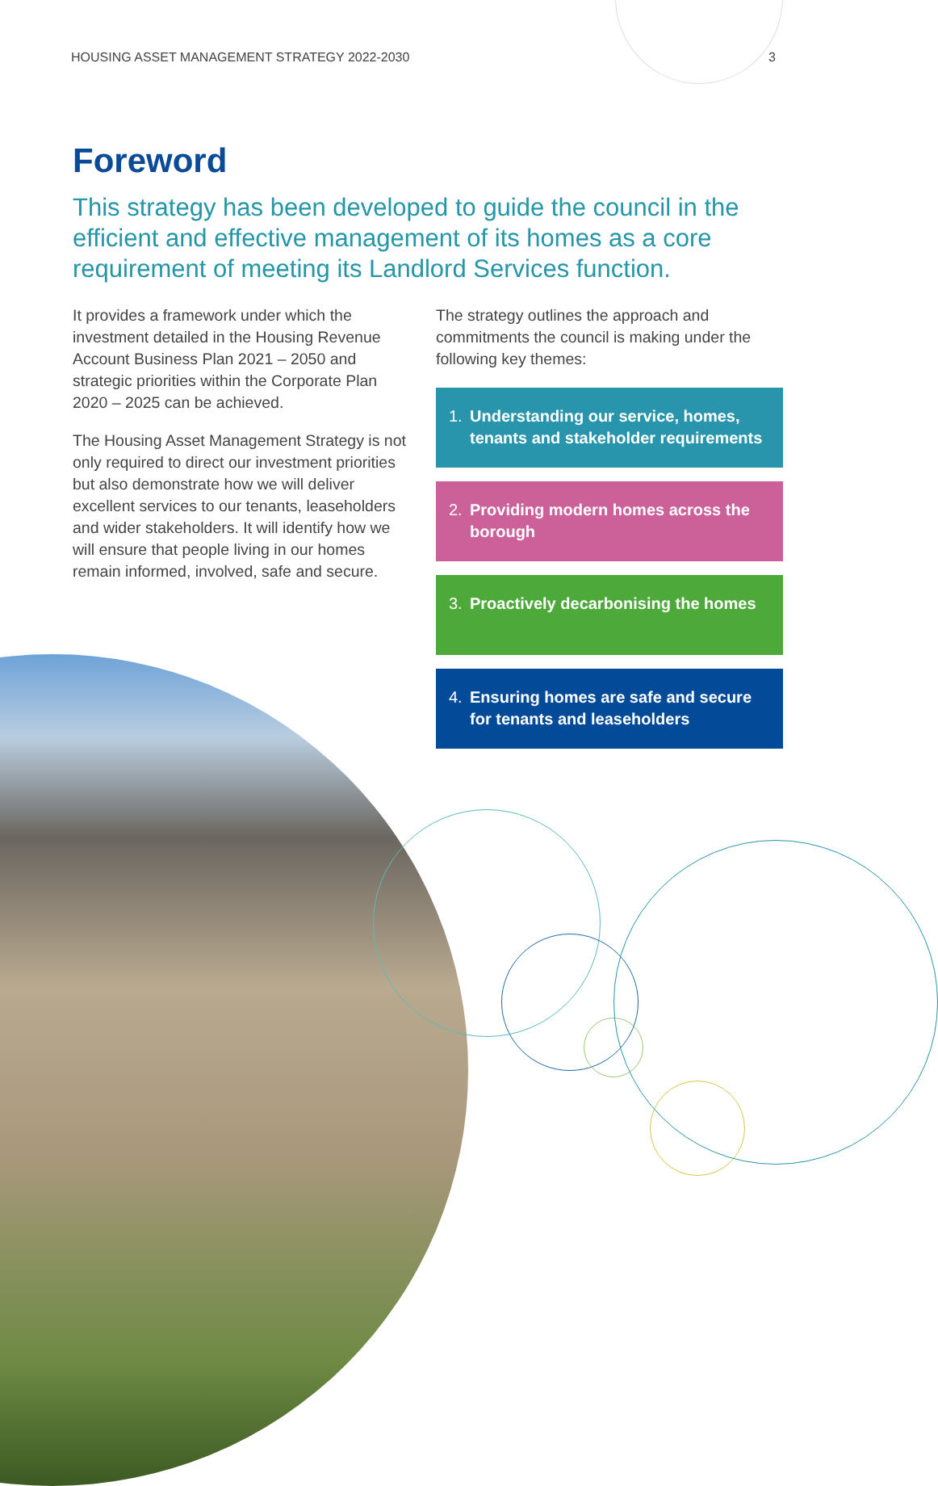HOUSING ASSET MANAGEMENT STRATEGY 2022-2030 3
Foreword
This strategy has been developed to guide the council in the efficient and effective management of its homes as a core requirement of meeting its Landlord Services function.
It provides a framework under which the investment detailed in the Housing Revenue Account Business Plan 2021 – 2050 and strategic priorities within the Corporate Plan 2020 – 2025 can be achieved.
The Housing Asset Management Strategy is not only required to direct our investment priorities but also demonstrate how we will deliver excellent services to our tenants, leaseholders and wider stakeholders. It will identify how we will ensure that people living in our homes remain informed, involved, safe and secure.
The strategy outlines the approach and commitments the council is making under the following key themes:
1. Understanding our service, homes, tenants and stakeholder requirements
2. Providing modern homes across the borough
3. Proactively decarbonising the homes
4. Ensuring homes are safe and secure for tenants and leaseholders